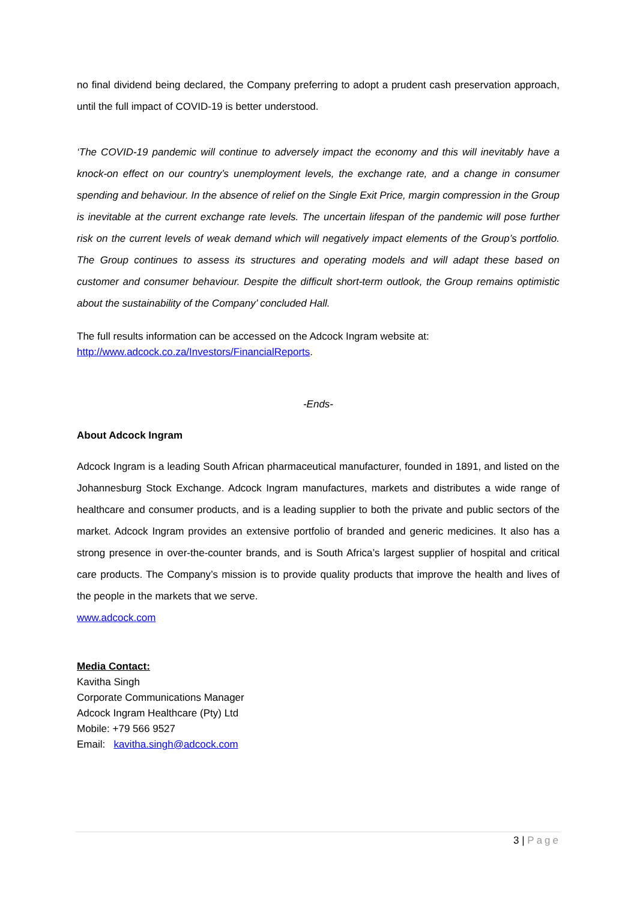no final dividend being declared, the Company preferring to adopt a prudent cash preservation approach, until the full impact of COVID-19 is better understood.
‘The COVID-19 pandemic will continue to adversely impact the economy and this will inevitably have a knock-on effect on our country’s unemployment levels, the exchange rate, and a change in consumer spending and behaviour. In the absence of relief on the Single Exit Price, margin compression in the Group is inevitable at the current exchange rate levels. The uncertain lifespan of the pandemic will pose further risk on the current levels of weak demand which will negatively impact elements of the Group’s portfolio. The Group continues to assess its structures and operating models and will adapt these based on customer and consumer behaviour. Despite the difficult short-term outlook, the Group remains optimistic about the sustainability of the Company’ concluded Hall.
The full results information can be accessed on the Adcock Ingram website at:
http://www.adcock.co.za/Investors/FinancialReports.
-Ends-
About Adcock Ingram
Adcock Ingram is a leading South African pharmaceutical manufacturer, founded in 1891, and listed on the Johannesburg Stock Exchange. Adcock Ingram manufactures, markets and distributes a wide range of healthcare and consumer products, and is a leading supplier to both the private and public sectors of the market. Adcock Ingram provides an extensive portfolio of branded and generic medicines. It also has a strong presence in over-the-counter brands, and is South Africa’s largest supplier of hospital and critical care products. The Company’s mission is to provide quality products that improve the health and lives of the people in the markets that we serve.
www.adcock.com
Media Contact:
Kavitha Singh
Corporate Communications Manager
Adcock Ingram Healthcare (Pty) Ltd
Mobile: +79 566 9527
Email: kavitha.singh@adcock.com
3 | Page